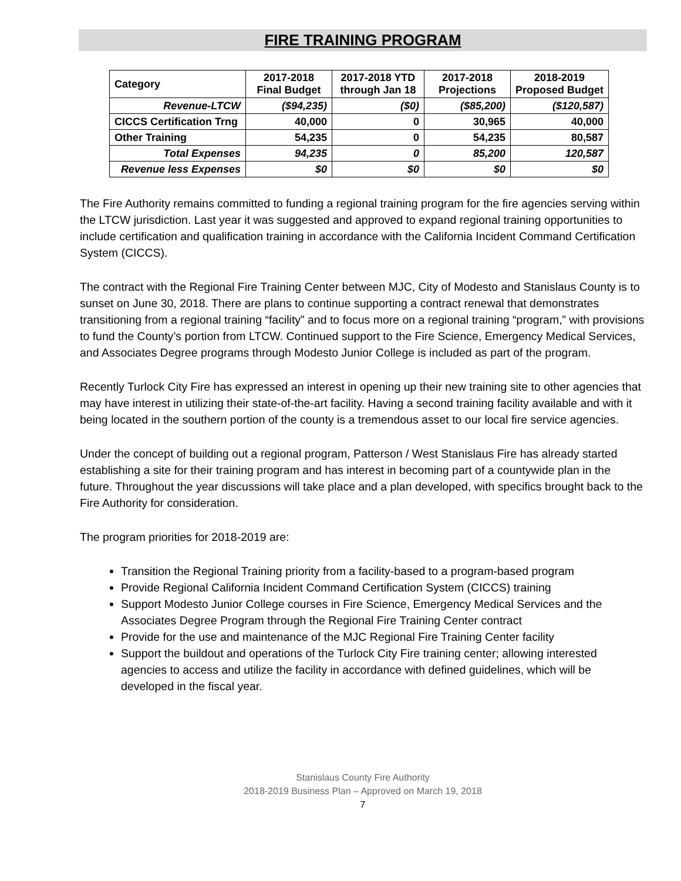FIRE TRAINING PROGRAM
| Category | 2017-2018 Final Budget | 2017-2018 YTD through Jan 18 | 2017-2018 Projections | 2018-2019 Proposed Budget |
| --- | --- | --- | --- | --- |
| Revenue-LTCW | ($94,235) | ($0) | ($85,200) | ($120,587) |
| CICCS Certification Trng | 40,000 | 0 | 30,965 | 40,000 |
| Other Training | 54,235 | 0 | 54,235 | 80,587 |
| Total Expenses | 94,235 | 0 | 85,200 | 120,587 |
| Revenue less Expenses | $0 | $0 | $0 | $0 |
The Fire Authority remains committed to funding a regional training program for the fire agencies serving within the LTCW jurisdiction. Last year it was suggested and approved to expand regional training opportunities to include certification and qualification training in accordance with the California Incident Command Certification System (CICCS).
The contract with the Regional Fire Training Center between MJC, City of Modesto and Stanislaus County is to sunset on June 30, 2018. There are plans to continue supporting a contract renewal that demonstrates transitioning from a regional training “facility” and to focus more on a regional training “program,” with provisions to fund the County’s portion from LTCW. Continued support to the Fire Science, Emergency Medical Services, and Associates Degree programs through Modesto Junior College is included as part of the program.
Recently Turlock City Fire has expressed an interest in opening up their new training site to other agencies that may have interest in utilizing their state-of-the-art facility. Having a second training facility available and with it being located in the southern portion of the county is a tremendous asset to our local fire service agencies.
Under the concept of building out a regional program, Patterson / West Stanislaus Fire has already started establishing a site for their training program and has interest in becoming part of a countywide plan in the future. Throughout the year discussions will take place and a plan developed, with specifics brought back to the Fire Authority for consideration.
The program priorities for 2018-2019 are:
Transition the Regional Training priority from a facility-based to a program-based program
Provide Regional California Incident Command Certification System (CICCS) training
Support Modesto Junior College courses in Fire Science, Emergency Medical Services and the Associates Degree Program through the Regional Fire Training Center contract
Provide for the use and maintenance of the MJC Regional Fire Training Center facility
Support the buildout and operations of the Turlock City Fire training center; allowing interested agencies to access and utilize the facility in accordance with defined guidelines, which will be developed in the fiscal year.
Stanislaus County Fire Authority
2018-2019 Business Plan – Approved on March 19, 2018
7